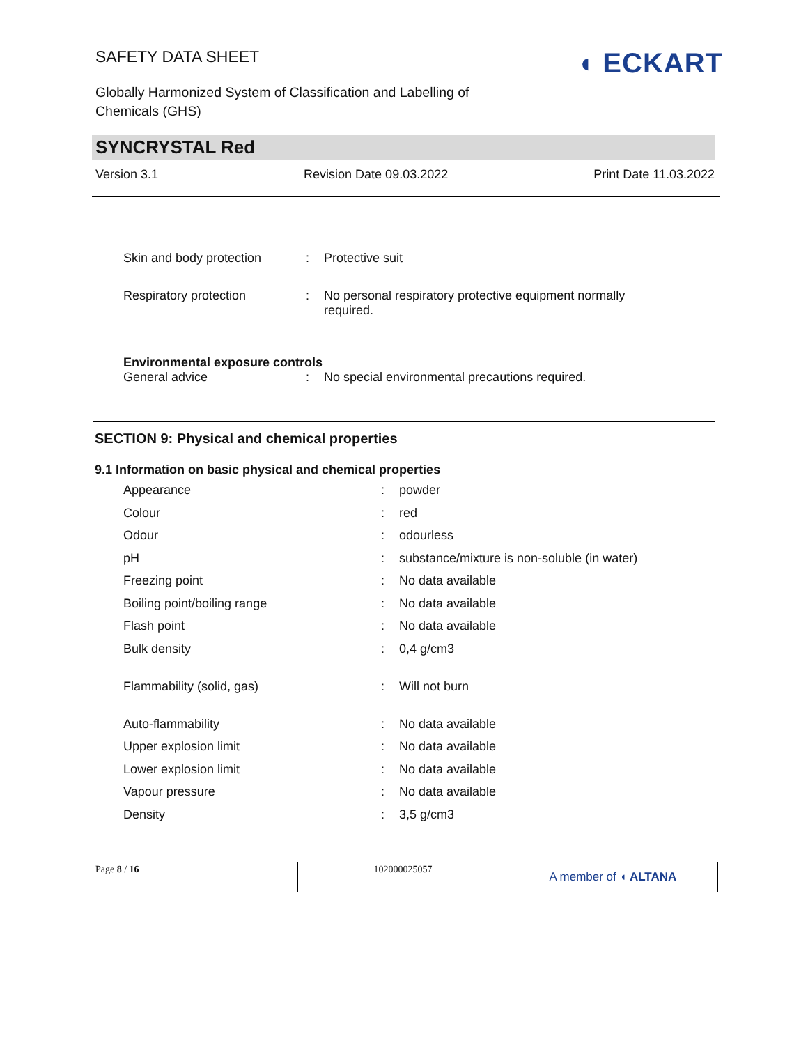SAFETY DATA SHEET
Globally Harmonized System of Classification and Labelling of
Chemicals (GHS)
◖ ECKART
SYNCRYSTAL Red
Version 3.1 Revision Date 09.03.2022 Print Date 11.03.2022
| Skin and body protection | : | Protective suit |
| Respiratory protection | : | No personal respiratory protective equipment normally required. |
| Environmental exposure controls | | |
| General advice | : | No special environmental precautions required. |
SECTION 9: Physical and chemical properties
9.1 Information on basic physical and chemical properties
| Appearance | : | powder |
| Colour | : | red |
| Odour | : | odourless |
| pH | : | substance/mixture is non-soluble (in water) |
| Freezing point | : | No data available |
| Boiling point/boiling range | : | No data available |
| Flash point | : | No data available |
| Bulk density | : | 0,4 g/cm3 |
| Flammability (solid, gas) | : | Will not burn |
| Auto-flammability | : | No data available |
| Upper explosion limit | : | No data available |
| Lower explosion limit | : | No data available |
| Vapour pressure | : | No data available |
| Density | : | 3,5 g/cm3 |
| Page 8 / 16 | 102000025057 | A member of ◖ ALTANA |